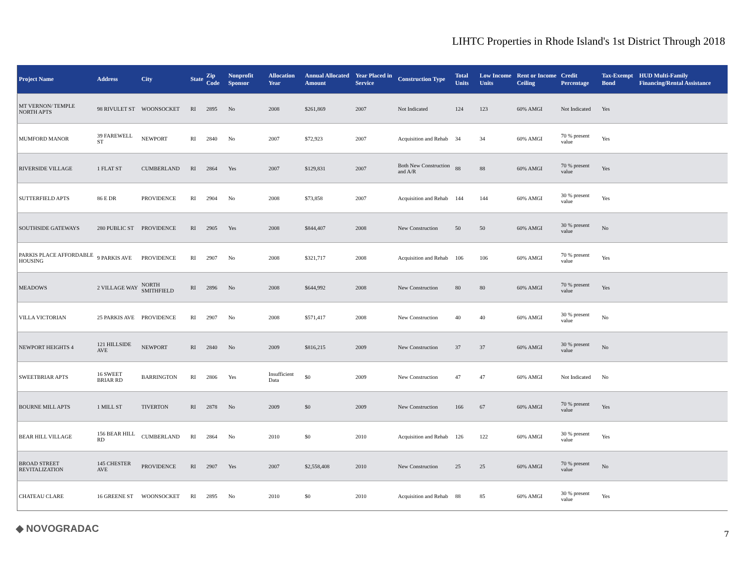LIHTC Properties in Rhode Island's 1st District Through 2018
| Project Name | Address | City | State | Zip Code | Nonprofit Sponsor | Allocation Year | Annual Allocated Amount | Year Placed in Service | Construction Type | Total Units | Low Income Units | Rent or Income Ceiling | Credit Percentage | Tax-Exempt Bond | HUD Multi-Family Financing/Rental Assistance |
| --- | --- | --- | --- | --- | --- | --- | --- | --- | --- | --- | --- | --- | --- | --- | --- |
| MT VERNON/ TEMPLE NORTH APTS | 98 RIVULET ST | WOONSOCKET | RI | 2895 | No | 2008 | $261,869 | 2007 | Not Indicated | 124 | 123 | 60% AMGI | Not Indicated | Yes | |
| MUMFORD MANOR | 39 FAREWELL ST | NEWPORT | RI | 2840 | No | 2007 | $72,923 | 2007 | Acquisition and Rehab | 34 | 34 | 60% AMGI | 70 % present value | Yes | |
| RIVERSIDE VILLAGE | 1 FLAT ST | CUMBERLAND | RI | 2864 | Yes | 2007 | $129,831 | 2007 | Both New Construction and A/R | 88 | 88 | 60% AMGI | 70 % present value | Yes | |
| SUTTERFIELD APTS | 86 E DR | PROVIDENCE | RI | 2904 | No | 2008 | $73,858 | 2007 | Acquisition and Rehab | 144 | 144 | 60% AMGI | 30 % present value | Yes | |
| SOUTHSIDE GATEWAYS | 280 PUBLIC ST | PROVIDENCE | RI | 2905 | Yes | 2008 | $844,407 | 2008 | New Construction | 50 | 50 | 60% AMGI | 30 % present value | No | |
| PARKIS PLACE AFFORDABLE HOUSING | 9 PARKIS AVE | PROVIDENCE | RI | 2907 | No | 2008 | $321,717 | 2008 | Acquisition and Rehab | 106 | 106 | 60% AMGI | 70 % present value | Yes | |
| MEADOWS | 2 VILLAGE WAY | NORTH SMITHFIELD | RI | 2896 | No | 2008 | $644,992 | 2008 | New Construction | 80 | 80 | 60% AMGI | 70 % present value | Yes | |
| VILLA VICTORIAN | 25 PARKIS AVE | PROVIDENCE | RI | 2907 | No | 2008 | $571,417 | 2008 | New Construction | 40 | 40 | 60% AMGI | 30 % present value | No | |
| NEWPORT HEIGHTS 4 | 121 HILLSIDE AVE | NEWPORT | RI | 2840 | No | 2009 | $816,215 | 2009 | New Construction | 37 | 37 | 60% AMGI | 30 % present value | No | |
| SWEETBRIAR APTS | 16 SWEET BRIAR RD | BARRINGTON | RI | 2806 | Yes | Insufficient Data | $0 | 2009 | New Construction | 47 | 47 | 60% AMGI | Not Indicated | No | |
| BOURNE MILL APTS | 1 MILL ST | TIVERTON | RI | 2878 | No | 2009 | $0 | 2009 | New Construction | 166 | 67 | 60% AMGI | 70 % present value | Yes | |
| BEAR HILL VILLAGE | 156 BEAR HILL RD | CUMBERLAND | RI | 2864 | No | 2010 | $0 | 2010 | Acquisition and Rehab | 126 | 122 | 60% AMGI | 30 % present value | Yes | |
| BROAD STREET REVITALIZATION | 145 CHESTER AVE | PROVIDENCE | RI | 2907 | Yes | 2007 | $2,558,408 | 2010 | New Construction | 25 | 25 | 60% AMGI | 70 % present value | No | |
| CHATEAU CLARE | 16 GREENE ST | WOONSOCKET | RI | 2895 | No | 2010 | $0 | 2010 | Acquisition and Rehab | 88 | 85 | 60% AMGI | 30 % present value | Yes | |
◆ NOVOGRADAC 7